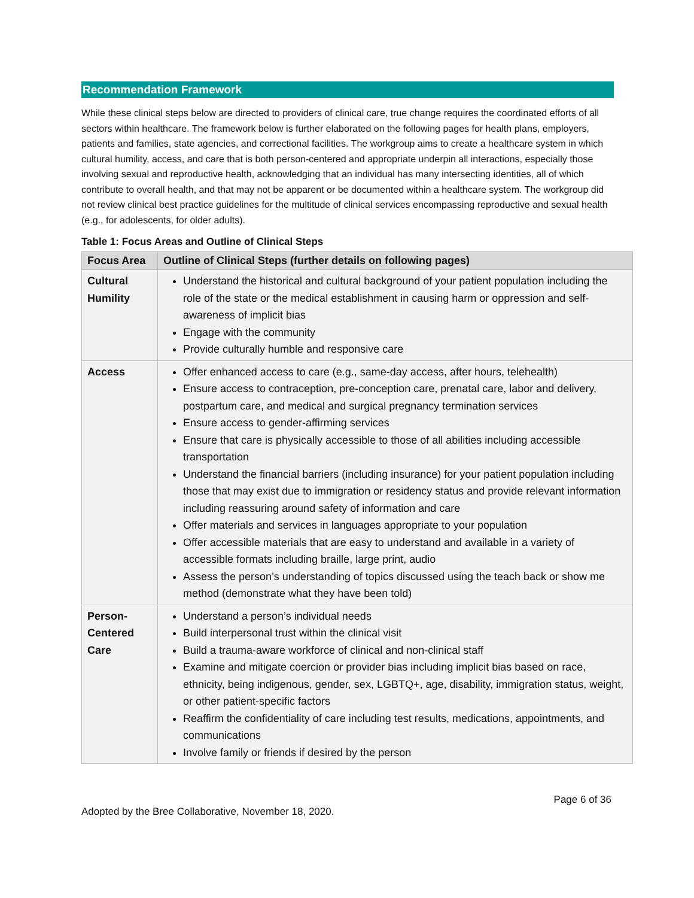Recommendation Framework
While these clinical steps below are directed to providers of clinical care, true change requires the coordinated efforts of all sectors within healthcare. The framework below is further elaborated on the following pages for health plans, employers, patients and families, state agencies, and correctional facilities. The workgroup aims to create a healthcare system in which cultural humility, access, and care that is both person-centered and appropriate underpin all interactions, especially those involving sexual and reproductive health, acknowledging that an individual has many intersecting identities, all of which contribute to overall health, and that may not be apparent or be documented within a healthcare system. The workgroup did not review clinical best practice guidelines for the multitude of clinical services encompassing reproductive and sexual health (e.g., for adolescents, for older adults).
Table 1: Focus Areas and Outline of Clinical Steps
| Focus Area | Outline of Clinical Steps (further details on following pages) |
| --- | --- |
| Cultural Humility | Understand the historical and cultural background of your patient population including the role of the state or the medical establishment in causing harm or oppression and self-awareness of implicit bias Engage with the community Provide culturally humble and responsive care |
| Access | Offer enhanced access to care (e.g., same-day access, after hours, telehealth) Ensure access to contraception, pre-conception care, prenatal care, labor and delivery, postpartum care, and medical and surgical pregnancy termination services Ensure access to gender-affirming services Ensure that care is physically accessible to those of all abilities including accessible transportation Understand the financial barriers (including insurance) for your patient population including those that may exist due to immigration or residency status and provide relevant information including reassuring around safety of information and care Offer materials and services in languages appropriate to your population Offer accessible materials that are easy to understand and available in a variety of accessible formats including braille, large print, audio Assess the person’s understanding of topics discussed using the teach back or show me method (demonstrate what they have been told) |
| Person-Centered Care | Understand a person’s individual needs Build interpersonal trust within the clinical visit Build a trauma-aware workforce of clinical and non-clinical staff Examine and mitigate coercion or provider bias including implicit bias based on race, ethnicity, being indigenous, gender, sex, LGBTQ+, age, disability, immigration status, weight, or other patient-specific factors Reaffirm the confidentiality of care including test results, medications, appointments, and communications Involve family or friends if desired by the person |
Page 6 of 36
Adopted by the Bree Collaborative, November 18, 2020.